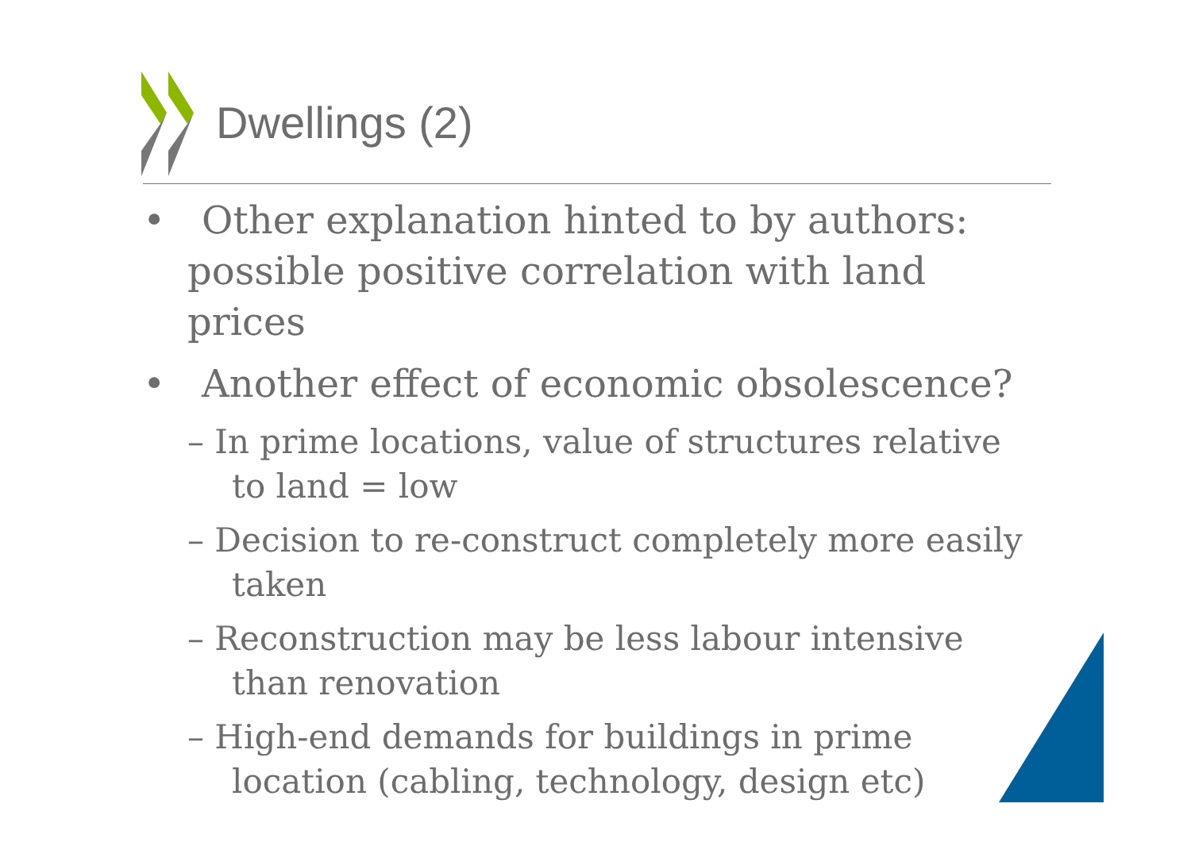Dwellings (2)
• Other explanation hinted to by authors: possible positive correlation with land prices
• Another effect of economic obsolescence?
– In prime locations, value of structures relative to land = low
– Decision to re-construct completely more easily taken
– Reconstruction may be less labour intensive than renovation
– High-end demands for buildings in prime location (cabling, technology, design etc)